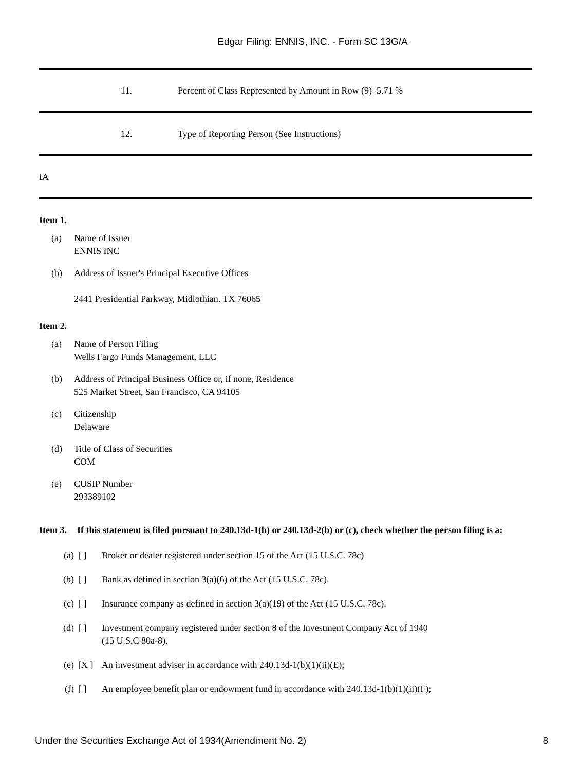Edgar Filing: ENNIS, INC. - Form SC 13G/A
11.
Percent of Class Represented by Amount in Row (9) 5.71 %
12.
Type of Reporting Person (See Instructions)
IA
Item 1.
(a) Name of Issuer
ENNIS INC
(b) Address of Issuer's Principal Executive Offices
2441 Presidential Parkway, Midlothian, TX 76065
Item 2.
(a) Name of Person Filing
Wells Fargo Funds Management, LLC
(b) Address of Principal Business Office or, if none, Residence
525 Market Street, San Francisco, CA 94105
(c) Citizenship
Delaware
(d) Title of Class of Securities
COM
(e) CUSIP Number
293389102
Item 3.
If this statement is filed pursuant to 240.13d-1(b) or 240.13d-2(b) or (c), check whether the person filing is a:
(a) [ ] Broker or dealer registered under section 15 of the Act (15 U.S.C. 78c)
(b) [ ] Bank as defined in section 3(a)(6) of the Act (15 U.S.C. 78c).
(c) [ ] Insurance company as defined in section 3(a)(19) of the Act (15 U.S.C. 78c).
(d) [ ] Investment company registered under section 8 of the Investment Company Act of 1940
(15 U.S.C 80a-8).
(e) [X ] An investment adviser in accordance with 240.13d-1(b)(1)(ii)(E);
(f) [ ] An employee benefit plan or endowment fund in accordance with 240.13d-1(b)(1)(ii)(F);
Under the Securities Exchange Act of 1934(Amendment No. 2) 8